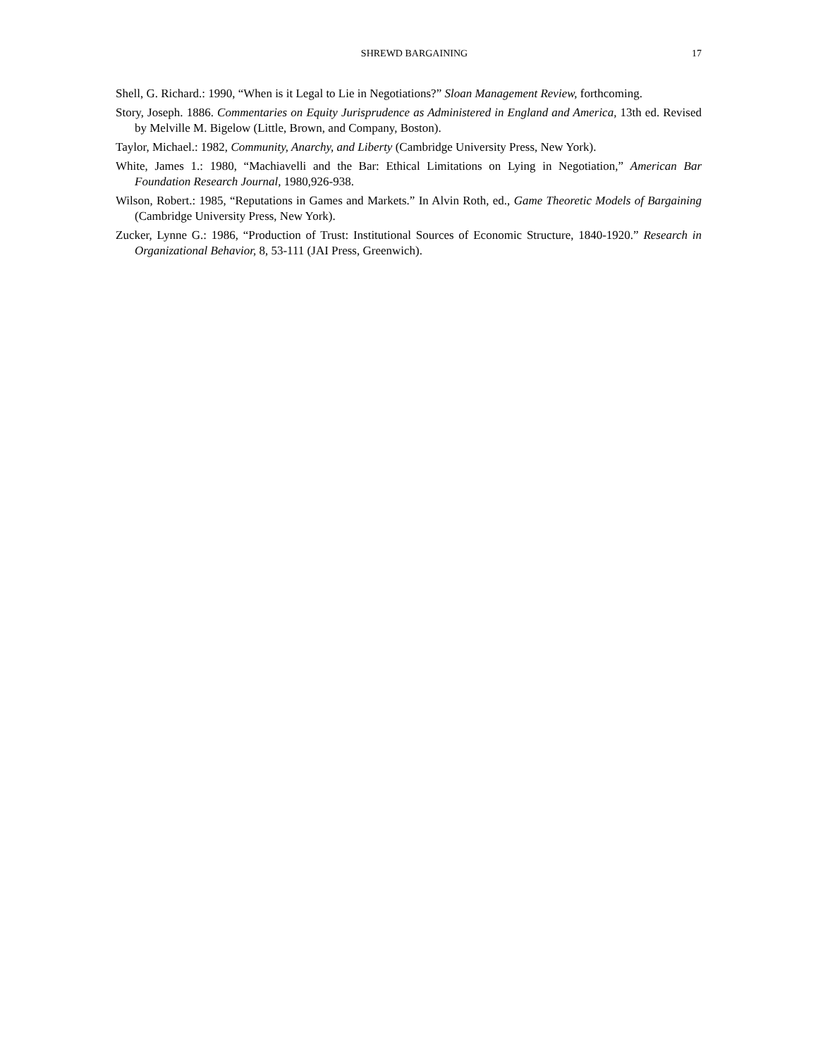SHREWD BARGAINING 17
Shell, G. Richard.: 1990, “When is it Legal to Lie in Negotiations?” Sloan Management Review, forthcoming.
Story, Joseph. 1886. Commentaries on Equity Jurisprudence as Administered in England and America, 13th ed. Revised by Melville M. Bigelow (Little, Brown, and Company, Boston).
Taylor, Michael.: 1982, Community, Anarchy, and Liberty (Cambridge University Press, New York).
White, James 1.: 1980, “Machiavelli and the Bar: Ethical Limitations on Lying in Negotiation,” American Bar Foundation Research Journal, 1980,926-938.
Wilson, Robert.: 1985, “Reputations in Games and Markets.” In Alvin Roth, ed., Game Theoretic Models of Bargaining (Cambridge University Press, New York).
Zucker, Lynne G.: 1986, “Production of Trust: Institutional Sources of Economic Structure, 1840-1920.” Research in Organizational Behavior, 8, 53-111 (JAI Press, Greenwich).